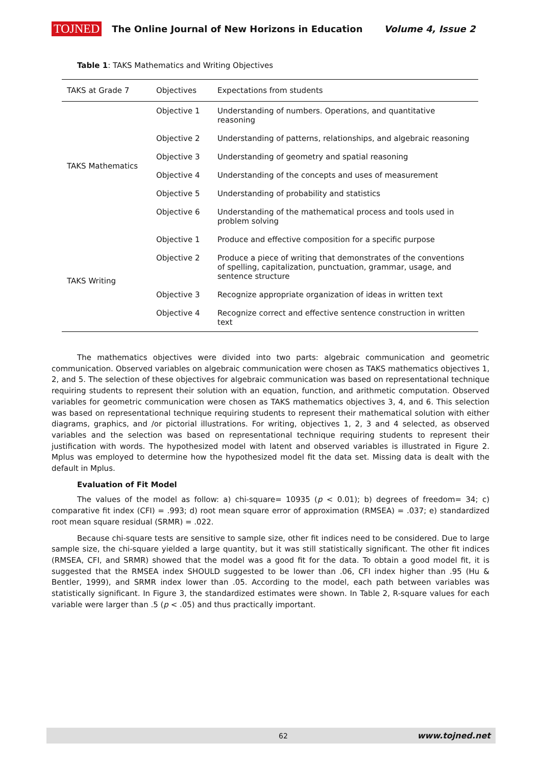TOJNED The Online Journal of New Horizons in Education Volume 4, Issue 2
Table 1: TAKS Mathematics and Writing Objectives
| TAKS at Grade 7 | Objectives | Expectations from students |
| --- | --- | --- |
| TAKS Mathematics | Objective 1 | Understanding of numbers. Operations, and quantitative reasoning |
| | Objective 2 | Understanding of patterns, relationships, and algebraic reasoning |
| | Objective 3 | Understanding of geometry and spatial reasoning |
| | Objective 4 | Understanding of the concepts and uses of measurement |
| | Objective 5 | Understanding of probability and statistics |
| | Objective 6 | Understanding of the mathematical process and tools used in problem solving |
| TAKS Writing | Objective 1 | Produce and effective composition for a specific purpose |
| | Objective 2 | Produce a piece of writing that demonstrates of the conventions of spelling, capitalization, punctuation, grammar, usage, and sentence structure |
| | Objective 3 | Recognize appropriate organization of ideas in written text |
| | Objective 4 | Recognize correct and effective sentence construction in written text |
The mathematics objectives were divided into two parts: algebraic communication and geometric communication. Observed variables on algebraic communication were chosen as TAKS mathematics objectives 1, 2, and 5. The selection of these objectives for algebraic communication was based on representational technique requiring students to represent their solution with an equation, function, and arithmetic computation. Observed variables for geometric communication were chosen as TAKS mathematics objectives 3, 4, and 6. This selection was based on representational technique requiring students to represent their mathematical solution with either diagrams, graphics, and /or pictorial illustrations. For writing, objectives 1, 2, 3 and 4 selected, as observed variables and the selection was based on representational technique requiring students to represent their justification with words. The hypothesized model with latent and observed variables is illustrated in Figure 2. Mplus was employed to determine how the hypothesized model fit the data set. Missing data is dealt with the default in Mplus.
Evaluation of Fit Model
The values of the model as follow: a) chi-square= 10935 (p < 0.01); b) degrees of freedom= 34; c) comparative fit index (CFI) = .993; d) root mean square error of approximation (RMSEA) = .037; e) standardized root mean square residual (SRMR) = .022.
Because chi-square tests are sensitive to sample size, other fit indices need to be considered. Due to large sample size, the chi-square yielded a large quantity, but it was still statistically significant. The other fit indices (RMSEA, CFI, and SRMR) showed that the model was a good fit for the data. To obtain a good model fit, it is suggested that the RMSEA index SHOULD suggested to be lower than .06, CFI index higher than .95 (Hu & Bentler, 1999), and SRMR index lower than .05. According to the model, each path between variables was statistically significant. In Figure 3, the standardized estimates were shown. In Table 2, R-square values for each variable were larger than .5 (p < .05) and thus practically important.
62 www.tojned.net